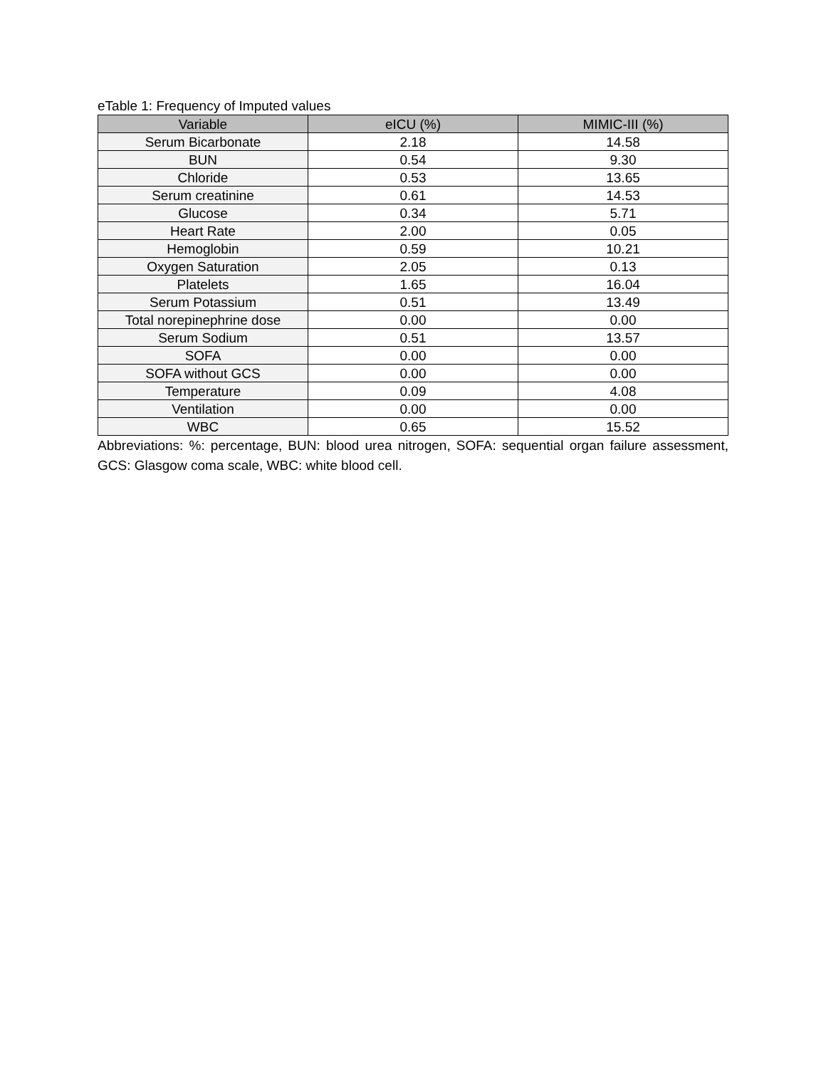eTable 1: Frequency of Imputed values
| Variable | eICU (%) | MIMIC-III (%) |
| --- | --- | --- |
| Serum Bicarbonate | 2.18 | 14.58 |
| BUN | 0.54 | 9.30 |
| Chloride | 0.53 | 13.65 |
| Serum creatinine | 0.61 | 14.53 |
| Glucose | 0.34 | 5.71 |
| Heart Rate | 2.00 | 0.05 |
| Hemoglobin | 0.59 | 10.21 |
| Oxygen Saturation | 2.05 | 0.13 |
| Platelets | 1.65 | 16.04 |
| Serum Potassium | 0.51 | 13.49 |
| Total norepinephrine dose | 0.00 | 0.00 |
| Serum Sodium | 0.51 | 13.57 |
| SOFA | 0.00 | 0.00 |
| SOFA without GCS | 0.00 | 0.00 |
| Temperature | 0.09 | 4.08 |
| Ventilation | 0.00 | 0.00 |
| WBC | 0.65 | 15.52 |
Abbreviations: %: percentage, BUN: blood urea nitrogen, SOFA: sequential organ failure assessment, GCS: Glasgow coma scale, WBC: white blood cell.